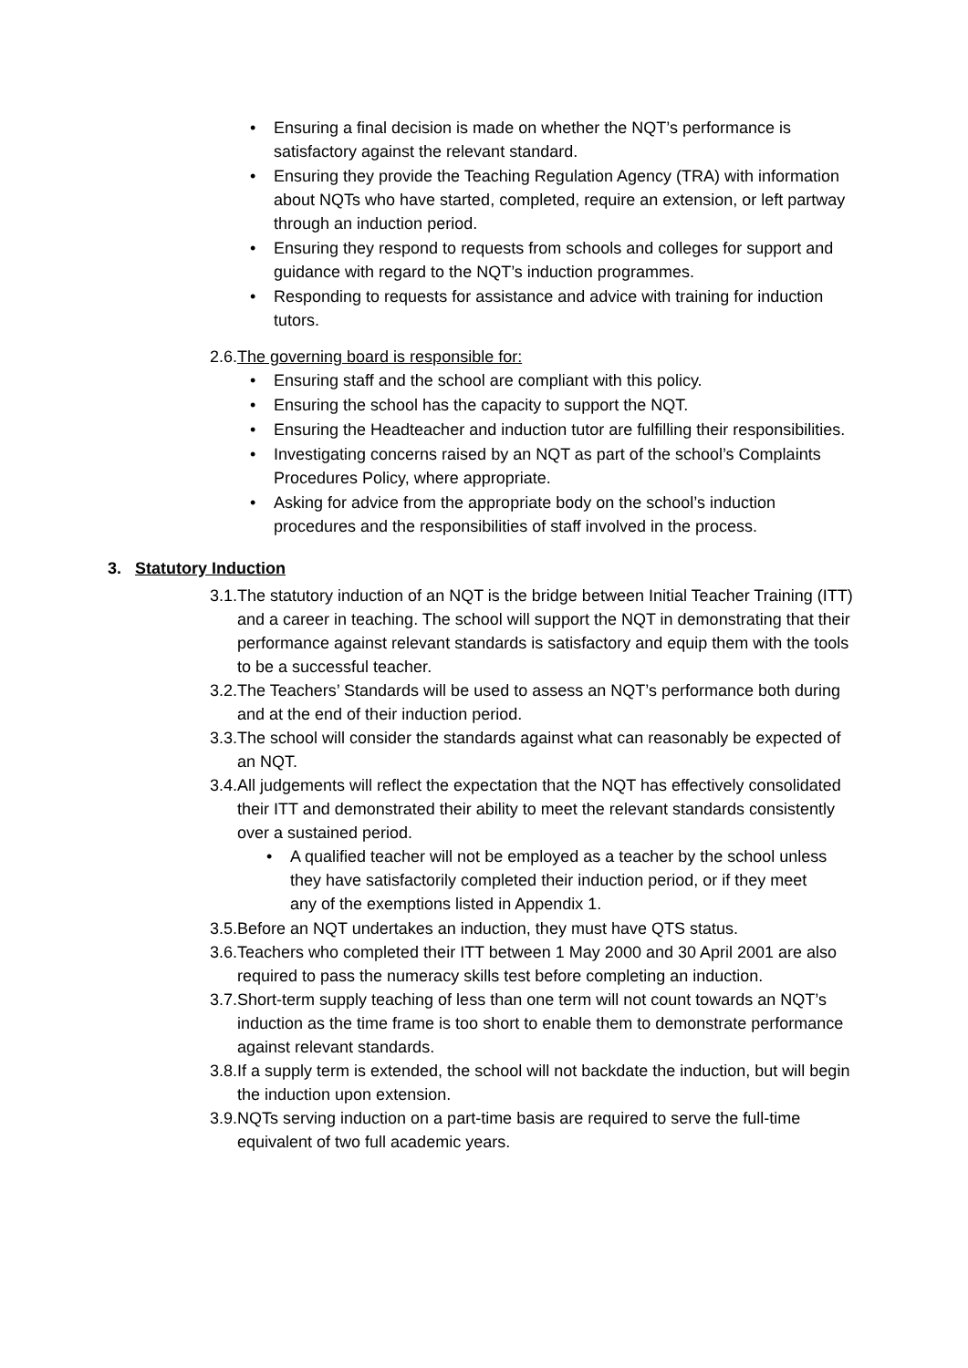• Ensuring a final decision is made on whether the NQT’s performance is satisfactory against the relevant standard.
• Ensuring they provide the Teaching Regulation Agency (TRA) with information about NQTs who have started, completed, require an extension, or left partway through an induction period.
• Ensuring they respond to requests from schools and colleges for support and guidance with regard to the NQT’s induction programmes.
• Responding to requests for assistance and advice with training for induction tutors.
2.6. The governing board is responsible for:
• Ensuring staff and the school are compliant with this policy.
• Ensuring the school has the capacity to support the NQT.
• Ensuring the Headteacher and induction tutor are fulfilling their responsibilities.
• Investigating concerns raised by an NQT as part of the school’s Complaints Procedures Policy, where appropriate.
• Asking for advice from the appropriate body on the school’s induction procedures and the responsibilities of staff involved in the process.
3. Statutory Induction
3.1. The statutory induction of an NQT is the bridge between Initial Teacher Training (ITT) and a career in teaching. The school will support the NQT in demonstrating that their performance against relevant standards is satisfactory and equip them with the tools to be a successful teacher.
3.2. The Teachers’ Standards will be used to assess an NQT’s performance both during and at the end of their induction period.
3.3. The school will consider the standards against what can reasonably be expected of an NQT.
3.4. All judgements will reflect the expectation that the NQT has effectively consolidated their ITT and demonstrated their ability to meet the relevant standards consistently over a sustained period.
• A qualified teacher will not be employed as a teacher by the school unless they have satisfactorily completed their induction period, or if they meet any of the exemptions listed in Appendix 1.
3.5. Before an NQT undertakes an induction, they must have QTS status.
3.6. Teachers who completed their ITT between 1 May 2000 and 30 April 2001 are also required to pass the numeracy skills test before completing an induction.
3.7. Short-term supply teaching of less than one term will not count towards an NQT’s induction as the time frame is too short to enable them to demonstrate performance against relevant standards.
3.8. If a supply term is extended, the school will not backdate the induction, but will begin the induction upon extension.
3.9. NQTs serving induction on a part-time basis are required to serve the full-time equivalent of two full academic years.